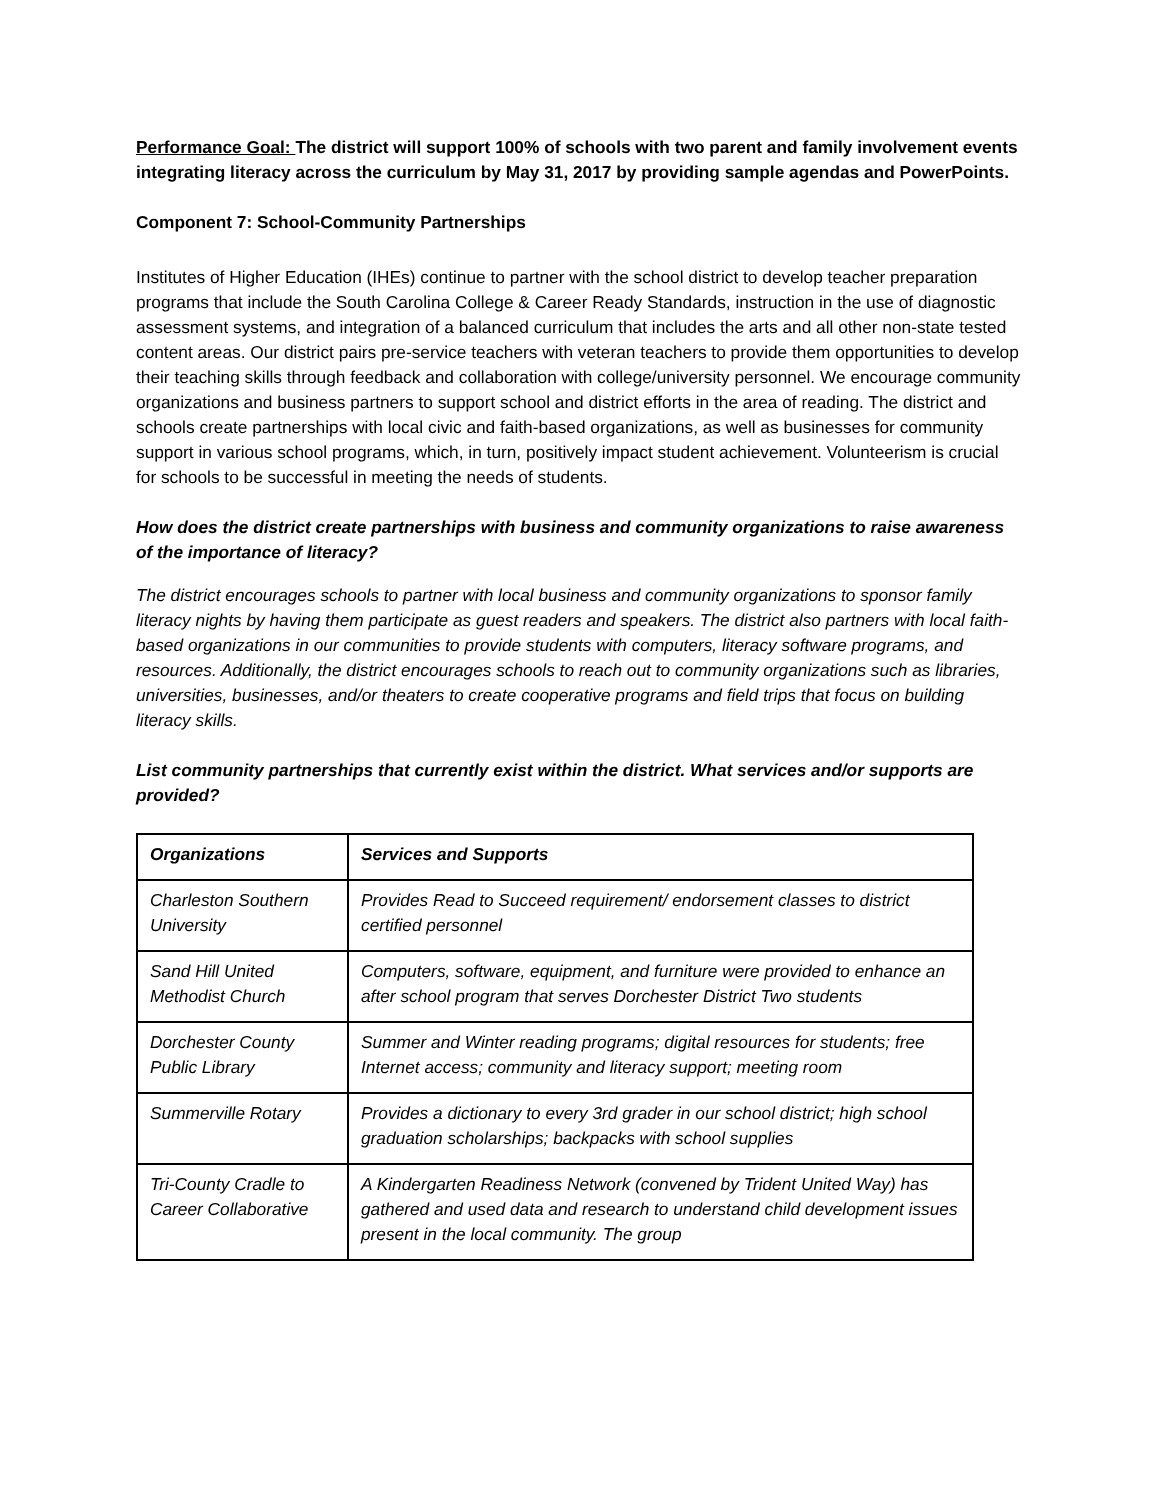Performance Goal: The district will support 100% of schools with two parent and family involvement events integrating literacy across the curriculum by May 31, 2017 by providing sample agendas and PowerPoints.
Component 7: School-Community Partnerships
Institutes of Higher Education (IHEs) continue to partner with the school district to develop teacher preparation programs that include the South Carolina College & Career Ready Standards, instruction in the use of diagnostic assessment systems, and integration of a balanced curriculum that includes the arts and all other non-state tested content areas. Our district pairs pre-service teachers with veteran teachers to provide them opportunities to develop their teaching skills through feedback and collaboration with college/university personnel. We encourage community organizations and business partners to support school and district efforts in the area of reading. The district and schools create partnerships with local civic and faith-based organizations, as well as businesses for community support in various school programs, which, in turn, positively impact student achievement. Volunteerism is crucial for schools to be successful in meeting the needs of students.
How does the district create partnerships with business and community organizations to raise awareness of the importance of literacy?
The district encourages schools to partner with local business and community organizations to sponsor family literacy nights by having them participate as guest readers and speakers. The district also partners with local faith-based organizations in our communities to provide students with computers, literacy software programs, and resources. Additionally, the district encourages schools to reach out to community organizations such as libraries, universities, businesses, and/or theaters to create cooperative programs and field trips that focus on building literacy skills.
List community partnerships that currently exist within the district. What services and/or supports are provided?
| Organizations | Services and Supports |
| --- | --- |
| Charleston Southern University | Provides Read to Succeed requirement/ endorsement classes to district certified personnel |
| Sand Hill United Methodist Church | Computers, software, equipment, and furniture were provided to enhance an after school program that serves Dorchester District Two students |
| Dorchester County Public Library | Summer and Winter reading programs; digital resources for students; free Internet access; community and literacy support; meeting room |
| Summerville Rotary | Provides a dictionary to every 3rd grader in our school district; high school graduation scholarships; backpacks with school supplies |
| Tri-County Cradle to Career Collaborative | A Kindergarten Readiness Network (convened by Trident United Way) has gathered and used data and research to understand child development issues present in the local community. The group |